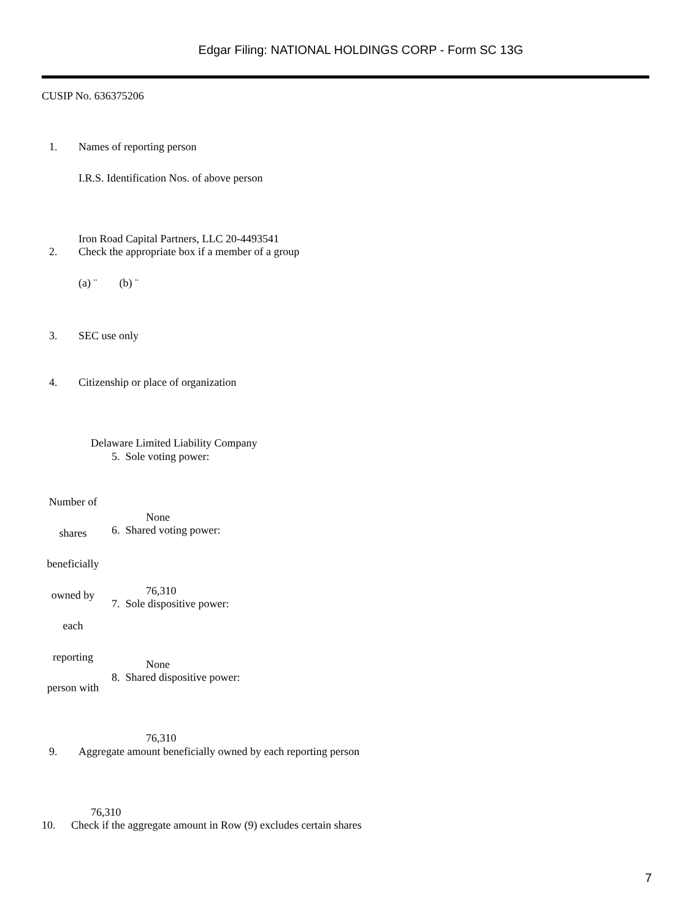Edgar Filing: NATIONAL HOLDINGS CORP - Form SC 13G
CUSIP No. 636375206
1. Names of reporting person
I.R.S. Identification Nos. of above person
Iron Road Capital Partners, LLC 20-4493541
2. Check the appropriate box if a member of a group
(a) ¨ (b) ¨
3. SEC use only
4. Citizenship or place of organization
Delaware Limited Liability Company
| Number of shares beneficially owned by each reporting person with | 5. Sole voting power: None 6. Shared voting power: 76,310 7. Sole dispositive power: None 8. Shared dispositive power: 76,310 |
9. Aggregate amount beneficially owned by each reporting person
76,310
10. Check if the aggregate amount in Row (9) excludes certain shares
7